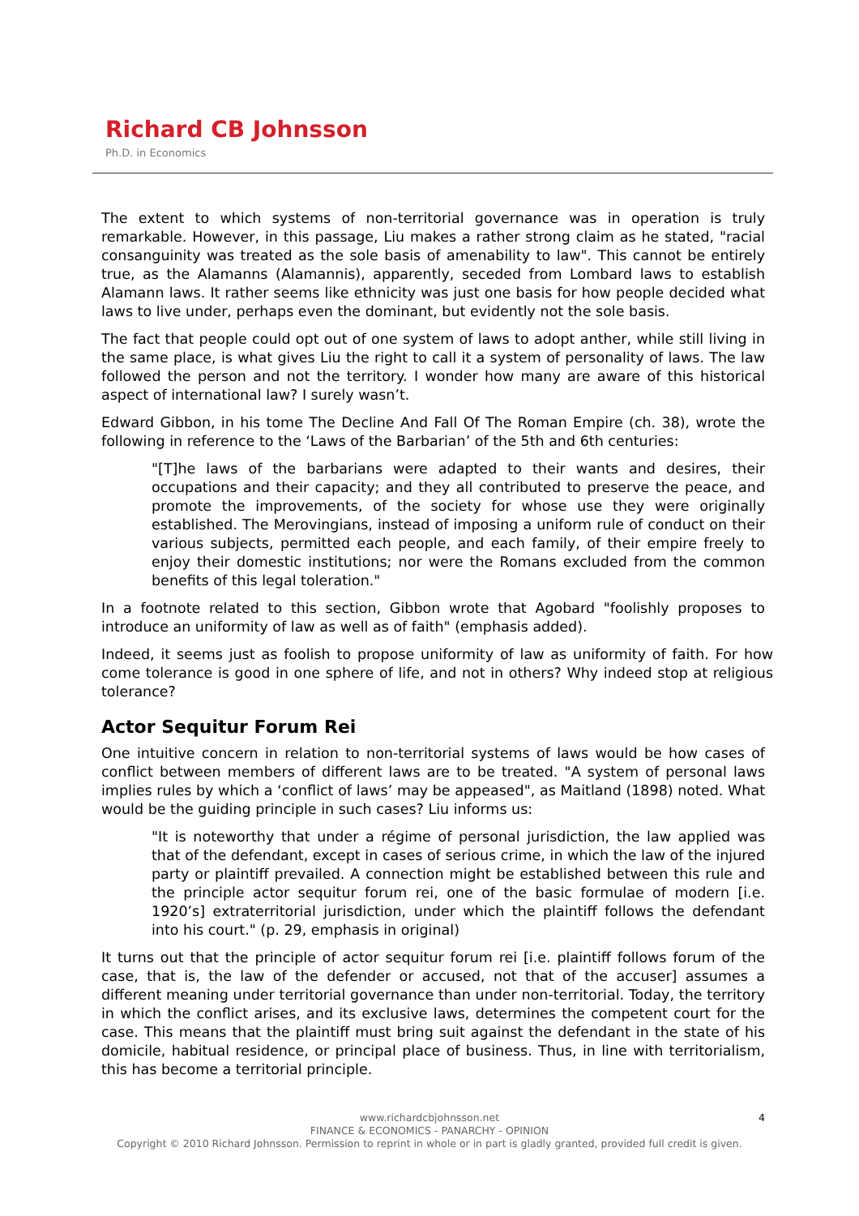Richard CB Johnsson
Ph.D. in Economics
The extent to which systems of non-territorial governance was in operation is truly remarkable. However, in this passage, Liu makes a rather strong claim as he stated, "racial consanguinity was treated as the sole basis of amenability to law". This cannot be entirely true, as the Alamanns (Alamannis), apparently, seceded from Lombard laws to establish Alamann laws. It rather seems like ethnicity was just one basis for how people decided what laws to live under, perhaps even the dominant, but evidently not the sole basis.
The fact that people could opt out of one system of laws to adopt anther, while still living in the same place, is what gives Liu the right to call it a system of personality of laws. The law followed the person and not the territory. I wonder how many are aware of this historical aspect of international law? I surely wasn’t.
Edward Gibbon, in his tome The Decline And Fall Of The Roman Empire (ch. 38), wrote the following in reference to the ‘Laws of the Barbarian’ of the 5th and 6th centuries:
"[T]he laws of the barbarians were adapted to their wants and desires, their occupations and their capacity; and they all contributed to preserve the peace, and promote the improvements, of the society for whose use they were originally established. The Merovingians, instead of imposing a uniform rule of conduct on their various subjects, permitted each people, and each family, of their empire freely to enjoy their domestic institutions; nor were the Romans excluded from the common benefits of this legal toleration."
In a footnote related to this section, Gibbon wrote that Agobard "foolishly proposes to introduce an uniformity of law as well as of faith" (emphasis added).
Indeed, it seems just as foolish to propose uniformity of law as uniformity of faith. For how come tolerance is good in one sphere of life, and not in others? Why indeed stop at religious tolerance?
Actor Sequitur Forum Rei
One intuitive concern in relation to non-territorial systems of laws would be how cases of conflict between members of different laws are to be treated. "A system of personal laws implies rules by which a ‘conflict of laws’ may be appeased", as Maitland (1898) noted. What would be the guiding principle in such cases? Liu informs us:
"It is noteworthy that under a régime of personal jurisdiction, the law applied was that of the defendant, except in cases of serious crime, in which the law of the injured party or plaintiff prevailed. A connection might be established between this rule and the principle actor sequitur forum rei, one of the basic formulae of modern [i.e. 1920’s] extraterritorial jurisdiction, under which the plaintiff follows the defendant into his court." (p. 29, emphasis in original)
It turns out that the principle of actor sequitur forum rei [i.e. plaintiff follows forum of the case, that is, the law of the defender or accused, not that of the accuser] assumes a different meaning under territorial governance than under non-territorial. Today, the territory in which the conflict arises, and its exclusive laws, determines the competent court for the case. This means that the plaintiff must bring suit against the defendant in the state of his domicile, habitual residence, or principal place of business. Thus, in line with territorialism, this has become a territorial principle.
4
www.richardcbjohnsson.net
FINANCE & ECONOMICS - PANARCHY - OPINION
Copyright © 2010 Richard Johnsson. Permission to reprint in whole or in part is gladly granted, provided full credit is given.